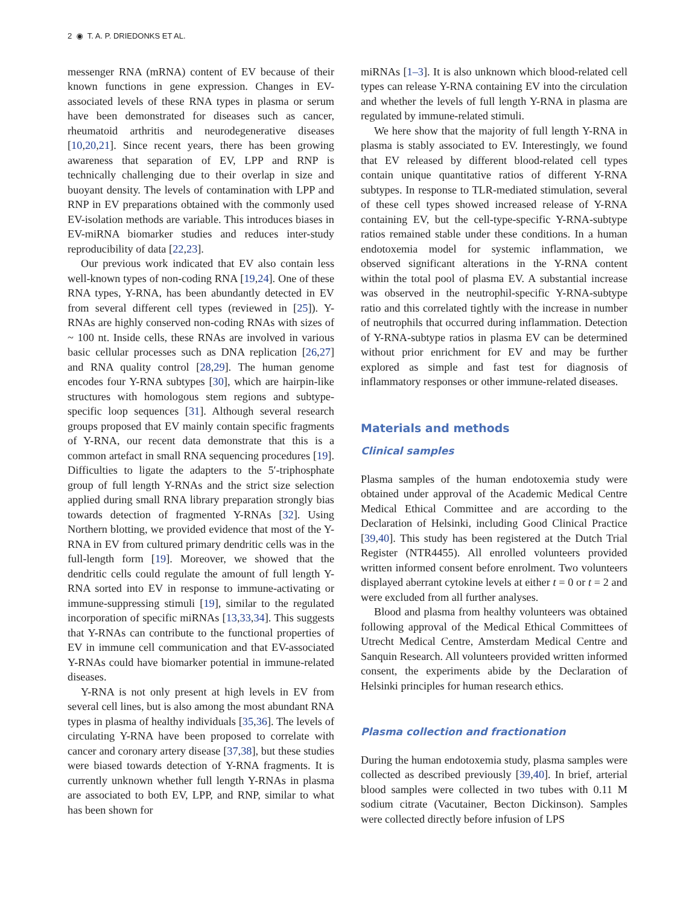2 ◉ T. A. P. DRIEDONKS ET AL.
messenger RNA (mRNA) content of EV because of their known functions in gene expression. Changes in EV-associated levels of these RNA types in plasma or serum have been demonstrated for diseases such as cancer, rheumatoid arthritis and neurodegenerative diseases [10,20,21]. Since recent years, there has been growing awareness that separation of EV, LPP and RNP is technically challenging due to their overlap in size and buoyant density. The levels of contamination with LPP and RNP in EV preparations obtained with the commonly used EV-isolation methods are variable. This introduces biases in EV-miRNA biomarker studies and reduces inter-study reproducibility of data [22,23].
Our previous work indicated that EV also contain less well-known types of non-coding RNA [19,24]. One of these RNA types, Y-RNA, has been abundantly detected in EV from several different cell types (reviewed in [25]). Y-RNAs are highly conserved non-coding RNAs with sizes of ~ 100 nt. Inside cells, these RNAs are involved in various basic cellular processes such as DNA replication [26,27] and RNA quality control [28,29]. The human genome encodes four Y-RNA subtypes [30], which are hairpin-like structures with homologous stem regions and subtype-specific loop sequences [31]. Although several research groups proposed that EV mainly contain specific fragments of Y-RNA, our recent data demonstrate that this is a common artefact in small RNA sequencing procedures [19]. Difficulties to ligate the adapters to the 5′-triphosphate group of full length Y-RNAs and the strict size selection applied during small RNA library preparation strongly bias towards detection of fragmented Y-RNAs [32]. Using Northern blotting, we provided evidence that most of the Y-RNA in EV from cultured primary dendritic cells was in the full-length form [19]. Moreover, we showed that the dendritic cells could regulate the amount of full length Y-RNA sorted into EV in response to immune-activating or immune-suppressing stimuli [19], similar to the regulated incorporation of specific miRNAs [13,33,34]. This suggests that Y-RNAs can contribute to the functional properties of EV in immune cell communication and that EV-associated Y-RNAs could have biomarker potential in immune-related diseases.
Y-RNA is not only present at high levels in EV from several cell lines, but is also among the most abundant RNA types in plasma of healthy individuals [35,36]. The levels of circulating Y-RNA have been proposed to correlate with cancer and coronary artery disease [37,38], but these studies were biased towards detection of Y-RNA fragments. It is currently unknown whether full length Y-RNAs in plasma are associated to both EV, LPP, and RNP, similar to what has been shown for
miRNAs [1–3]. It is also unknown which blood-related cell types can release Y-RNA containing EV into the circulation and whether the levels of full length Y-RNA in plasma are regulated by immune-related stimuli.
We here show that the majority of full length Y-RNA in plasma is stably associated to EV. Interestingly, we found that EV released by different blood-related cell types contain unique quantitative ratios of different Y-RNA subtypes. In response to TLR-mediated stimulation, several of these cell types showed increased release of Y-RNA containing EV, but the cell-type-specific Y-RNA-subtype ratios remained stable under these conditions. In a human endotoxemia model for systemic inflammation, we observed significant alterations in the Y-RNA content within the total pool of plasma EV. A substantial increase was observed in the neutrophil-specific Y-RNA-subtype ratio and this correlated tightly with the increase in number of neutrophils that occurred during inflammation. Detection of Y-RNA-subtype ratios in plasma EV can be determined without prior enrichment for EV and may be further explored as simple and fast test for diagnosis of inflammatory responses or other immune-related diseases.
Materials and methods
Clinical samples
Plasma samples of the human endotoxemia study were obtained under approval of the Academic Medical Centre Medical Ethical Committee and are according to the Declaration of Helsinki, including Good Clinical Practice [39,40]. This study has been registered at the Dutch Trial Register (NTR4455). All enrolled volunteers provided written informed consent before enrolment. Two volunteers displayed aberrant cytokine levels at either t = 0 or t = 2 and were excluded from all further analyses.
Blood and plasma from healthy volunteers was obtained following approval of the Medical Ethical Committees of Utrecht Medical Centre, Amsterdam Medical Centre and Sanquin Research. All volunteers provided written informed consent, the experiments abide by the Declaration of Helsinki principles for human research ethics.
Plasma collection and fractionation
During the human endotoxemia study, plasma samples were collected as described previously [39,40]. In brief, arterial blood samples were collected in two tubes with 0.11 M sodium citrate (Vacutainer, Becton Dickinson). Samples were collected directly before infusion of LPS